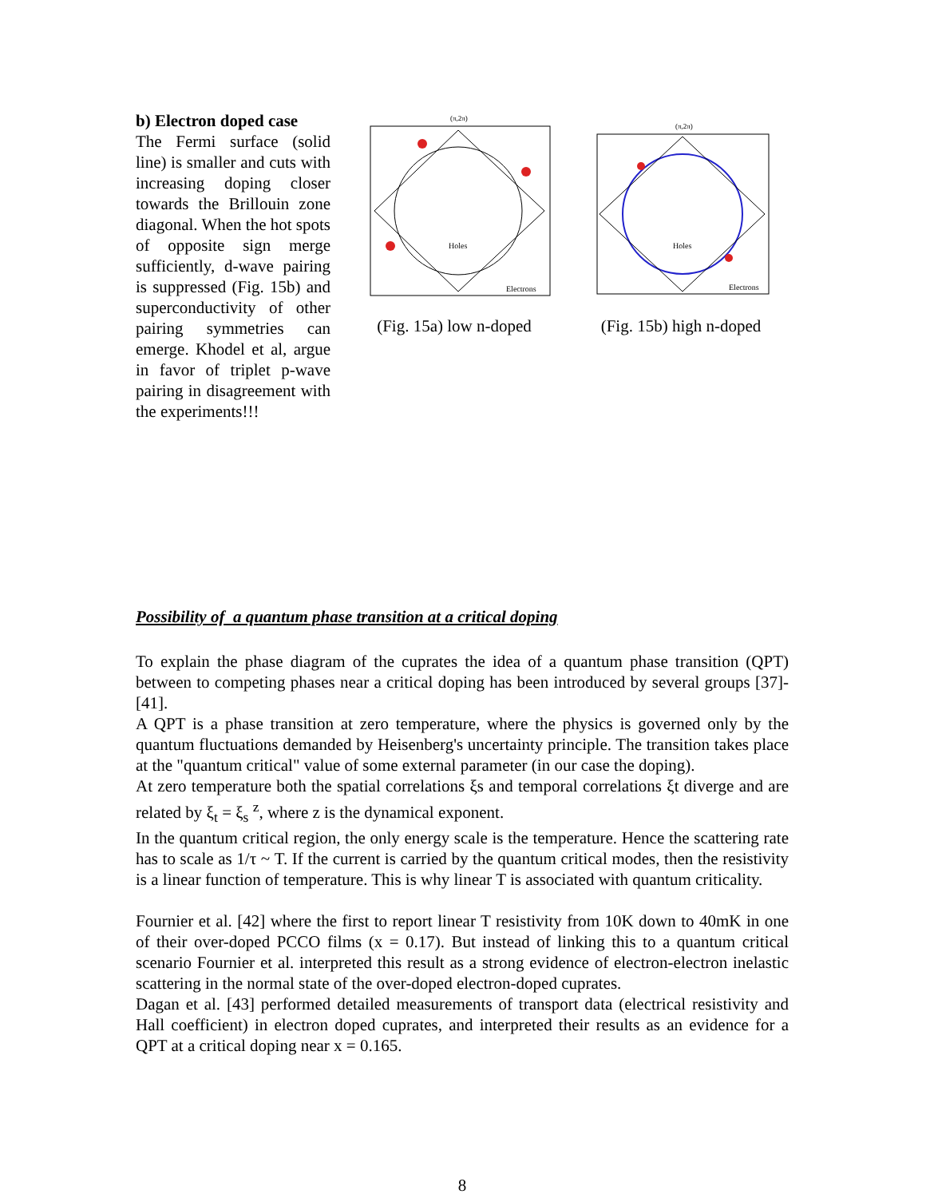b) Electron doped case
The Fermi surface (solid line) is smaller and cuts with increasing doping closer towards the Brillouin zone diagonal. When the hot spots of opposite sign merge sufficiently, d-wave pairing is suppressed (Fig. 15b) and superconductivity of other pairing symmetries can emerge. Khodel et al, argue in favor of triplet p-wave pairing in disagreement with the experiments!!!
Holes
Electrons
(π,2π)
(Fig. 15a) low n-doped
Holes
Electrons
(π,2π)
(Fig. 15b) high n-doped
Possibility of a quantum phase transition at a critical doping
To explain the phase diagram of the cuprates the idea of a quantum phase transition (QPT) between to competing phases near a critical doping has been introduced by several groups [37]-[41].
A QPT is a phase transition at zero temperature, where the physics is governed only by the quantum fluctuations demanded by Heisenberg's uncertainty principle. The transition takes place at the "quantum critical" value of some external parameter (in our case the doping).
At zero temperature both the spatial correlations ξs and temporal correlations ξt diverge and are related by ξ<sub>t</sub> = ξ<sub>s</sub> <sup>z</sup>, where z is the dynamical exponent.
In the quantum critical region, the only energy scale is the temperature. Hence the scattering rate has to scale as 1/τ ~ T. If the current is carried by the quantum critical modes, then the resistivity is a linear function of temperature. This is why linear T is associated with quantum criticality.
Fournier et al. [42] where the first to report linear T resistivity from 10K down to 40mK in one of their over-doped PCCO films (x = 0.17). But instead of linking this to a quantum critical scenario Fournier et al. interpreted this result as a strong evidence of electron-electron inelastic scattering in the normal state of the over-doped electron-doped cuprates.
Dagan et al. [43] performed detailed measurements of transport data (electrical resistivity and Hall coefficient) in electron doped cuprates, and interpreted their results as an evidence for a QPT at a critical doping near x = 0.165.
8